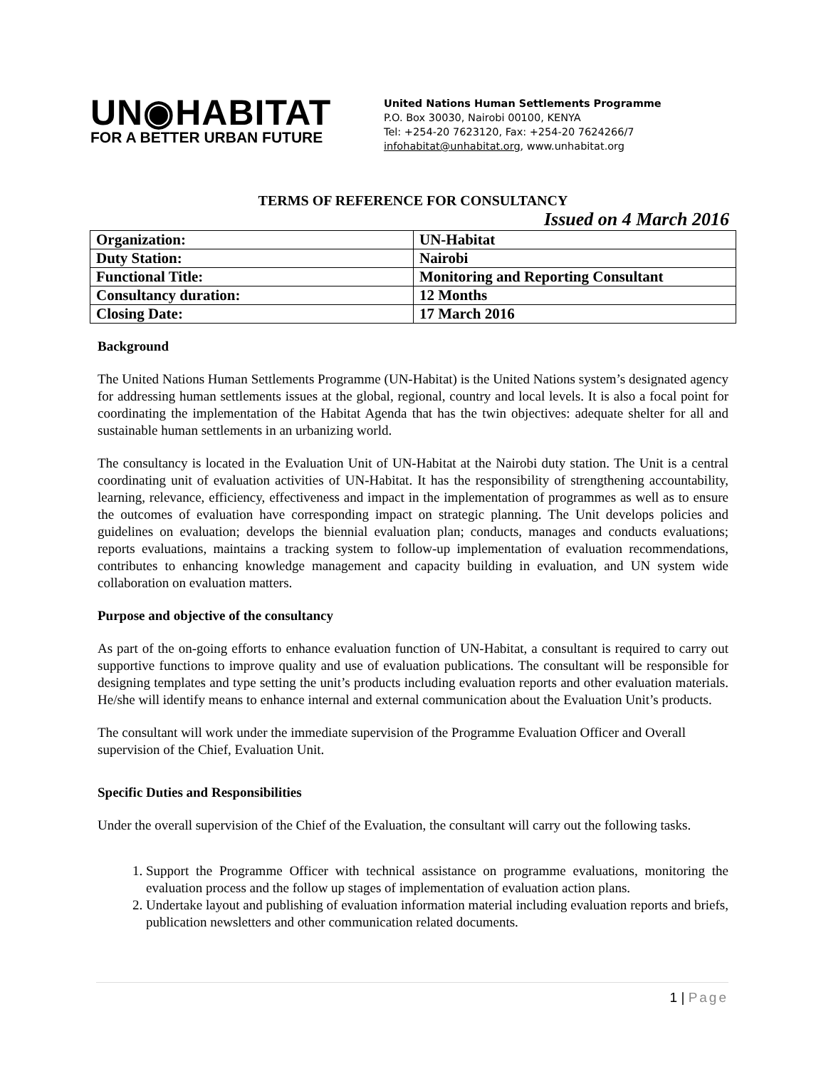UN◉HABITAT
FOR A BETTER URBAN FUTURE
United Nations Human Settlements Programme
P.O. Box 30030, Nairobi 00100, KENYA
Tel: +254-20 7623120, Fax: +254-20 7624266/7
infohabitat@unhabitat.org, www.unhabitat.org
TERMS OF REFERENCE FOR CONSULTANCY
Issued on 4 March 2016
| Organization: | UN-Habitat |
| Duty Station: | Nairobi |
| Functional Title: | Monitoring and Reporting Consultant |
| Consultancy duration: | 12 Months |
| Closing Date: | 17 March 2016 |
Background
The United Nations Human Settlements Programme (UN-Habitat) is the United Nations system’s designated agency for addressing human settlements issues at the global, regional, country and local levels. It is also a focal point for coordinating the implementation of the Habitat Agenda that has the twin objectives: adequate shelter for all and sustainable human settlements in an urbanizing world.
The consultancy is located in the Evaluation Unit of UN-Habitat at the Nairobi duty station. The Unit is a central coordinating unit of evaluation activities of UN-Habitat. It has the responsibility of strengthening accountability, learning, relevance, efficiency, effectiveness and impact in the implementation of programmes as well as to ensure the outcomes of evaluation have corresponding impact on strategic planning. The Unit develops policies and guidelines on evaluation; develops the biennial evaluation plan; conducts, manages and conducts evaluations; reports evaluations, maintains a tracking system to follow-up implementation of evaluation recommendations, contributes to enhancing knowledge management and capacity building in evaluation, and UN system wide collaboration on evaluation matters.
Purpose and objective of the consultancy
As part of the on-going efforts to enhance evaluation function of UN-Habitat, a consultant is required to carry out supportive functions to improve quality and use of evaluation publications. The consultant will be responsible for designing templates and type setting the unit’s products including evaluation reports and other evaluation materials. He/she will identify means to enhance internal and external communication about the Evaluation Unit’s products.
The consultant will work under the immediate supervision of the Programme Evaluation Officer and Overall supervision of the Chief, Evaluation Unit.
Specific Duties and Responsibilities
Under the overall supervision of the Chief of the Evaluation, the consultant will carry out the following tasks.
1. Support the Programme Officer with technical assistance on programme evaluations, monitoring the evaluation process and the follow up stages of implementation of evaluation action plans.
2. Undertake layout and publishing of evaluation information material including evaluation reports and briefs, publication newsletters and other communication related documents.
1 | Page